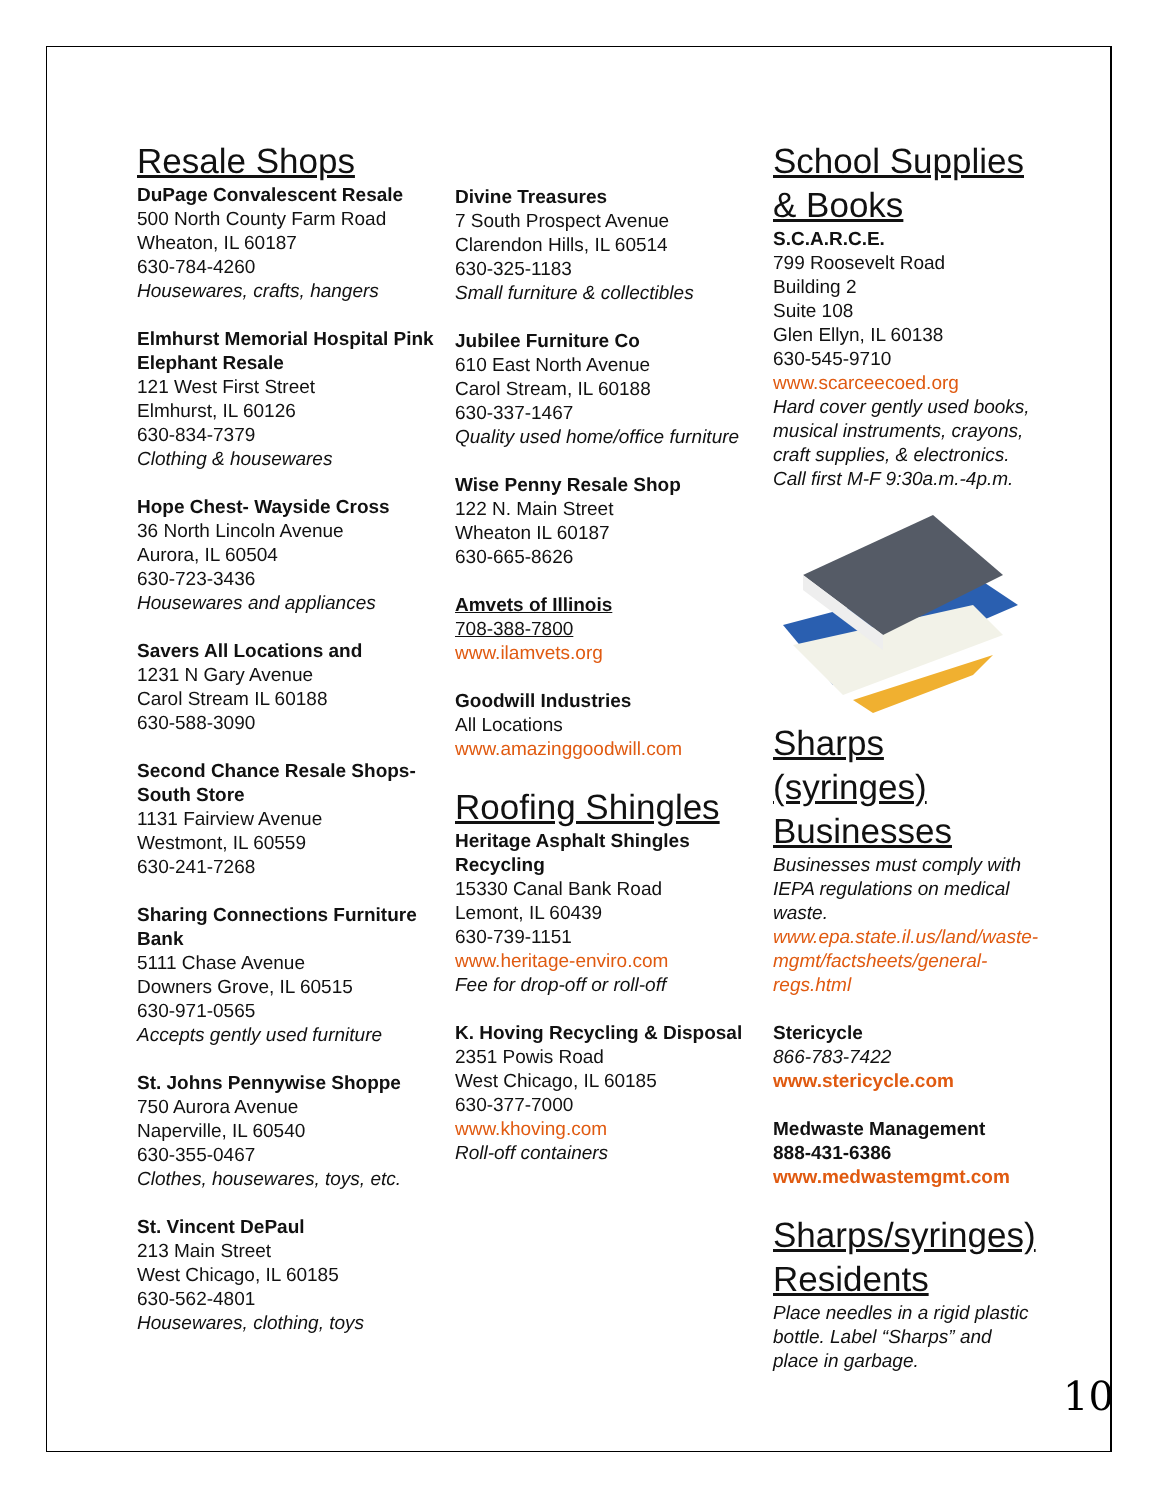Resale Shops
DuPage Convalescent Resale
500 North County Farm Road
Wheaton, IL 60187
630-784-4260
Housewares, crafts, hangers
Elmhurst Memorial Hospital Pink Elephant Resale
121 West First Street
Elmhurst, IL 60126
630-834-7379
Clothing & housewares
Hope Chest- Wayside Cross
36 North Lincoln Avenue
Aurora, IL 60504
630-723-3436
Housewares and appliances
Savers All Locations and
1231 N Gary Avenue
Carol Stream IL 60188
630-588-3090
Second Chance Resale Shops- South Store
1131 Fairview Avenue
Westmont, IL 60559
630-241-7268
Sharing Connections Furniture Bank
5111 Chase Avenue
Downers Grove, IL 60515
630-971-0565
Accepts gently used furniture
St. Johns Pennywise Shoppe
750 Aurora Avenue
Naperville, IL 60540
630-355-0467
Clothes, housewares, toys, etc.
St. Vincent DePaul
213 Main Street
West Chicago, IL 60185
630-562-4801
Housewares, clothing, toys
Divine Treasures
7 South Prospect Avenue
Clarendon Hills, IL 60514
630-325-1183
Small furniture & collectibles
Jubilee Furniture Co
610 East North Avenue
Carol Stream, IL 60188
630-337-1467
Quality used home/office furniture
Wise Penny Resale Shop
122 N. Main Street
Wheaton IL 60187
630-665-8626
Amvets of Illinois
708-388-7800
www.ilamvets.org
Goodwill Industries
All Locations
www.amazinggoodwill.com
Roofing Shingles
Heritage Asphalt Shingles Recycling
15330 Canal Bank Road
Lemont, IL 60439
630-739-1151
www.heritage-enviro.com
Fee for drop-off or roll-off
K. Hoving Recycling & Disposal
2351 Powis Road
West Chicago, IL 60185
630-377-7000
www.khoving.com
Roll-off containers
School Supplies & Books
S.C.A.R.C.E.
799 Roosevelt Road
Building 2
Suite 108
Glen Ellyn, IL 60138
630-545-9710
www.scarceecoed.org
Hard cover gently used books, musical instruments, crayons, craft supplies, & electronics. Call first M-F 9:30a.m.-4p.m.
Sharps (syringes) Businesses
Businesses must comply with IEPA regulations on medical waste.
www.epa.state.il.us/land/waste-mgmt/factsheets/general-regs.html
Stericycle
866-783-7422
www.stericycle.com
Medwaste Management
888-431-6386
www.medwastemgmt.com
Sharps/syringes) Residents
Place needles in a rigid plastic bottle. Label “Sharps” and place in garbage.
10